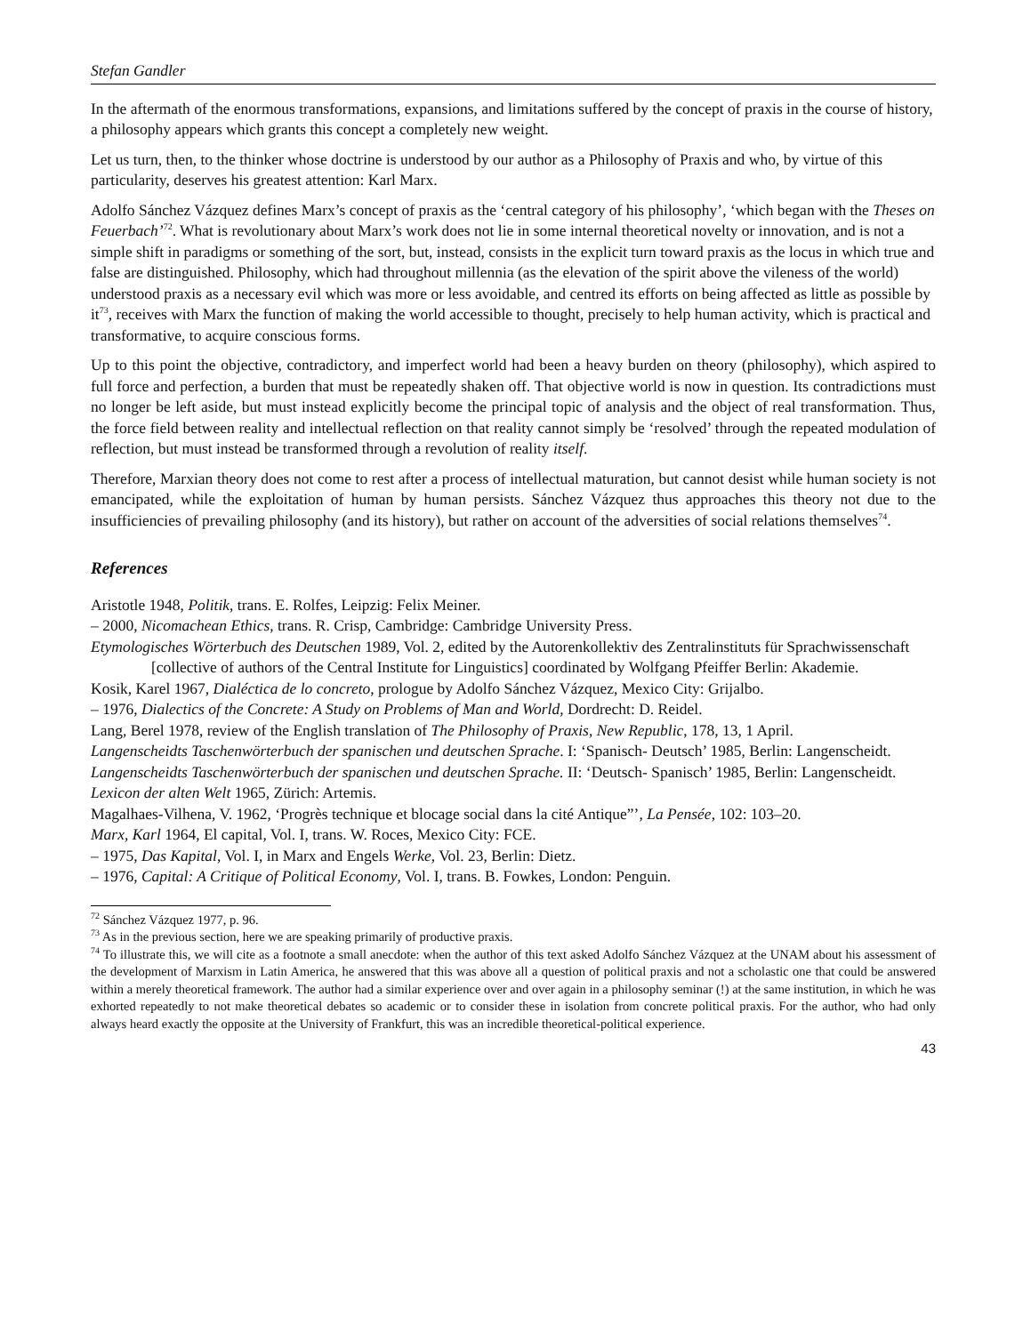Stefan Gandler
In the aftermath of the enormous transformations, expansions, and limitations suffered by the concept of praxis in the course of history, a philosophy appears which grants this concept a completely new weight.
Let us turn, then, to the thinker whose doctrine is understood by our author as a Philosophy of Praxis and who, by virtue of this particularity, deserves his greatest attention: Karl Marx.
Adolfo Sánchez Vázquez defines Marx’s concept of praxis as the ‘central category of his philosophy’, ‘which began with the Theses on Feuerbach’<sup>72</sup>. What is revolutionary about Marx’s work does not lie in some internal theoretical novelty or innovation, and is not a simple shift in paradigms or something of the sort, but, instead, consists in the explicit turn toward praxis as the locus in which true and false are distinguished. Philosophy, which had throughout millennia (as the elevation of the spirit above the vileness of the world) understood praxis as a necessary evil which was more or less avoidable, and centred its efforts on being affected as little as possible by it<sup>73</sup>, receives with Marx the function of making the world accessible to thought, precisely to help human activity, which is practical and transformative, to acquire conscious forms.
Up to this point the objective, contradictory, and imperfect world had been a heavy burden on theory (philosophy), which aspired to full force and perfection, a burden that must be repeatedly shaken off. That objective world is now in question. Its contradictions must no longer be left aside, but must instead explicitly become the principal topic of analysis and the object of real transformation. Thus, the force field between reality and intellectual reflection on that reality cannot simply be ‘resolved’ through the repeated modulation of reflection, but must instead be transformed through a revolution of reality itself.
Therefore, Marxian theory does not come to rest after a process of intellectual maturation, but cannot desist while human society is not emancipated, while the exploitation of human by human persists. Sánchez Vázquez thus approaches this theory not due to the insufficiencies of prevailing philosophy (and its history), but rather on account of the adversities of social relations themselves<sup>74</sup>.
References
Aristotle 1948, Politik, trans. E. Rolfes, Leipzig: Felix Meiner.
– 2000, Nicomachean Ethics, trans. R. Crisp, Cambridge: Cambridge University Press.
Etymologisches Wörterbuch des Deutschen 1989, Vol. 2, edited by the Autorenkollektiv des Zentralinstituts für Sprachwissenschaft [collective of authors of the Central Institute for Linguistics] coordinated by Wolfgang Pfeiffer Berlin: Akademie.
Kosik, Karel 1967, Dialéctica de lo concreto, prologue by Adolfo Sánchez Vázquez, Mexico City: Grijalbo.
– 1976, Dialectics of the Concrete: A Study on Problems of Man and World, Dordrecht: D. Reidel.
Lang, Berel 1978, review of the English translation of The Philosophy of Praxis, New Republic, 178, 13, 1 April.
Langenscheidts Taschenwörterbuch der spanischen und deutschen Sprache. I: ‘Spanisch- Deutsch’ 1985, Berlin: Langenscheidt.
Langenscheidts Taschenwörterbuch der spanischen und deutschen Sprache. II: ‘Deutsch- Spanisch’ 1985, Berlin: Langenscheidt.
Lexicon der alten Welt 1965, Zürich: Artemis.
Magalhaes-Vilhena, V. 1962, ‘Progrès technique et blocage social dans la cité Antique”’, La Pensée, 102: 103–20.
Marx, Karl 1964, El capital, Vol. I, trans. W. Roces, Mexico City: FCE.
– 1975, Das Kapital, Vol. I, in Marx and Engels Werke, Vol. 23, Berlin: Dietz.
– 1976, Capital: A Critique of Political Economy, Vol. I, trans. B. Fowkes, London: Penguin.
<sup>72</sup> Sánchez Vázquez 1977, p. 96.
<sup>73</sup> As in the previous section, here we are speaking primarily of productive praxis.
<sup>74</sup> To illustrate this, we will cite as a footnote a small anecdote: when the author of this text asked Adolfo Sánchez Vázquez at the UNAM about his assessment of the development of Marxism in Latin America, he answered that this was above all a question of political praxis and not a scholastic one that could be answered within a merely theoretical framework. The author had a similar experience over and over again in a philosophy seminar (!) at the same institution, in which he was exhorted repeatedly to not make theoretical debates so academic or to consider these in isolation from concrete political praxis. For the author, who had only always heard exactly the opposite at the University of Frankfurt, this was an incredible theoretical-political experience.
43